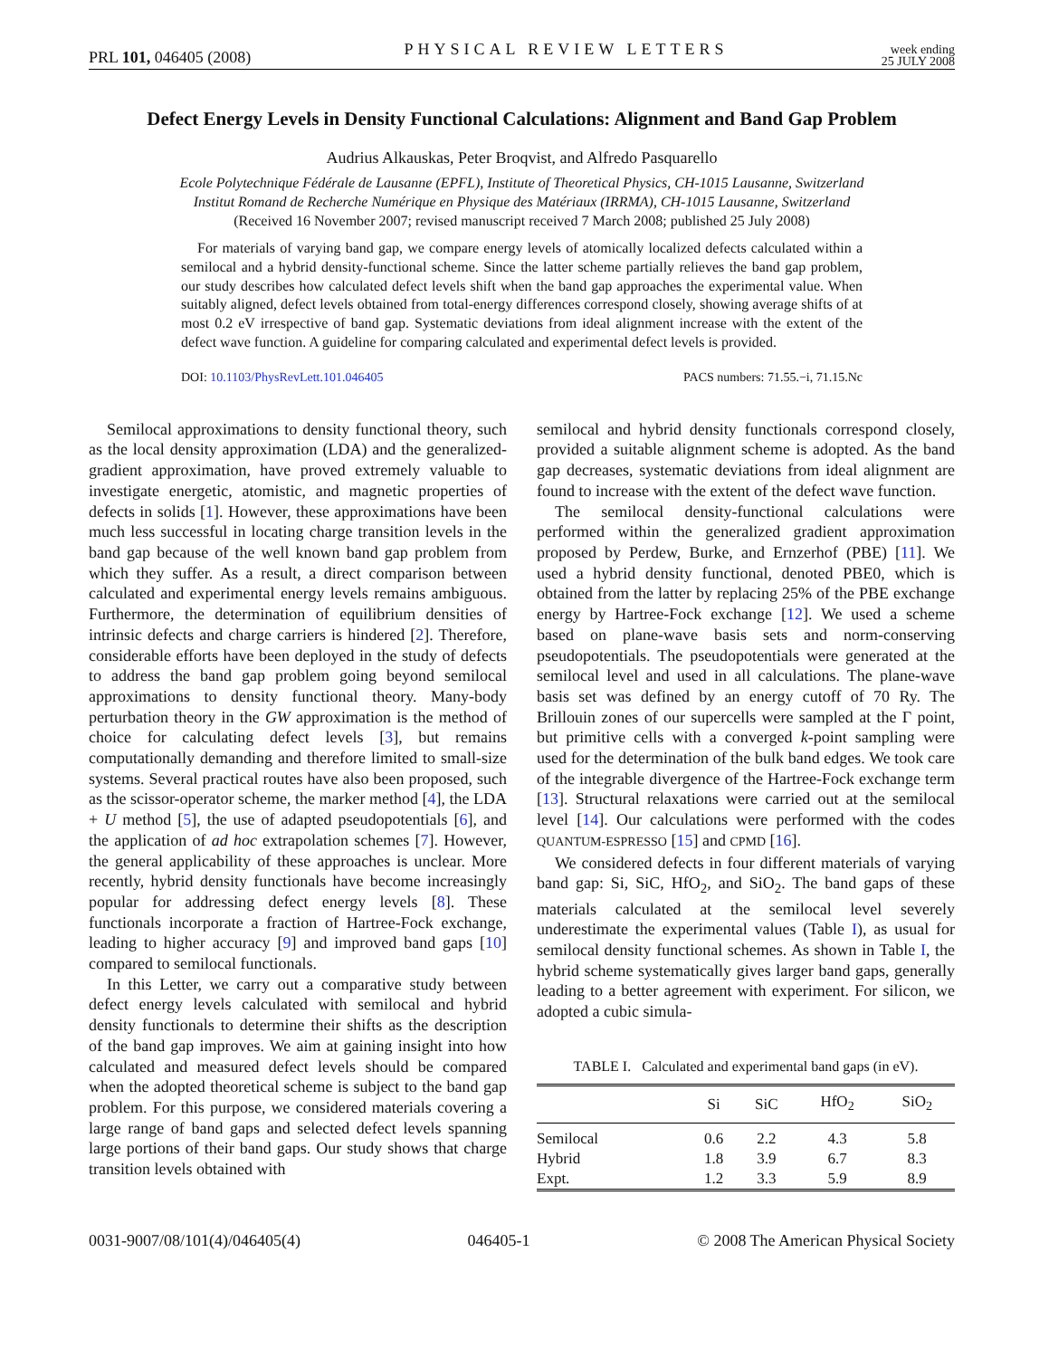PRL 101, 046405 (2008) PHYSICAL REVIEW LETTERS week ending
25 JULY 2008
Defect Energy Levels in Density Functional Calculations: Alignment and Band Gap Problem
Audrius Alkauskas, Peter Broqvist, and Alfredo Pasquarello
Ecole Polytechnique Fédérale de Lausanne (EPFL), Institute of Theoretical Physics, CH-1015 Lausanne, Switzerland
Institut Romand de Recherche Numérique en Physique des Matériaux (IRRMA), CH-1015 Lausanne, Switzerland
(Received 16 November 2007; revised manuscript received 7 March 2008; published 25 July 2008)
For materials of varying band gap, we compare energy levels of atomically localized defects calculated within a semilocal and a hybrid density-functional scheme. Since the latter scheme partially relieves the band gap problem, our study describes how calculated defect levels shift when the band gap approaches the experimental value. When suitably aligned, defect levels obtained from total-energy differences correspond closely, showing average shifts of at most 0.2 eV irrespective of band gap. Systematic deviations from ideal alignment increase with the extent of the defect wave function. A guideline for comparing calculated and experimental defect levels is provided.
DOI: 10.1103/PhysRevLett.101.046405 PACS numbers: 71.55.−i, 71.15.Nc
Semilocal approximations to density functional theory, such as the local density approximation (LDA) and the generalized-gradient approximation, have proved extremely valuable to investigate energetic, atomistic, and magnetic properties of defects in solids [1]. However, these approximations have been much less successful in locating charge transition levels in the band gap because of the well known band gap problem from which they suffer. As a result, a direct comparison between calculated and experimental energy levels remains ambiguous. Furthermore, the determination of equilibrium densities of intrinsic defects and charge carriers is hindered [2]. Therefore, considerable efforts have been deployed in the study of defects to address the band gap problem going beyond semilocal approximations to density functional theory. Many-body perturbation theory in the GW approximation is the method of choice for calculating defect levels [3], but remains computationally demanding and therefore limited to small-size systems. Several practical routes have also been proposed, such as the scissor-operator scheme, the marker method [4], the LDA + U method [5], the use of adapted pseudopotentials [6], and the application of ad hoc extrapolation schemes [7]. However, the general applicability of these approaches is unclear. More recently, hybrid density functionals have become increasingly popular for addressing defect energy levels [8]. These functionals incorporate a fraction of Hartree-Fock exchange, leading to higher accuracy [9] and improved band gaps [10] compared to semilocal functionals.
In this Letter, we carry out a comparative study between defect energy levels calculated with semilocal and hybrid density functionals to determine their shifts as the description of the band gap improves. We aim at gaining insight into how calculated and measured defect levels should be compared when the adopted theoretical scheme is subject to the band gap problem. For this purpose, we considered materials covering a large range of band gaps and selected defect levels spanning large portions of their band gaps. Our study shows that charge transition levels obtained with
semilocal and hybrid density functionals correspond closely, provided a suitable alignment scheme is adopted. As the band gap decreases, systematic deviations from ideal alignment are found to increase with the extent of the defect wave function.
The semilocal density-functional calculations were performed within the generalized gradient approximation proposed by Perdew, Burke, and Ernzerhof (PBE) [11]. We used a hybrid density functional, denoted PBE0, which is obtained from the latter by replacing 25% of the PBE exchange energy by Hartree-Fock exchange [12]. We used a scheme based on plane-wave basis sets and norm-conserving pseudopotentials. The pseudopotentials were generated at the semilocal level and used in all calculations. The plane-wave basis set was defined by an energy cutoff of 70 Ry. The Brillouin zones of our supercells were sampled at the Γ point, but primitive cells with a converged k-point sampling were used for the determination of the bulk band edges. We took care of the integrable divergence of the Hartree-Fock exchange term [13]. Structural relaxations were carried out at the semilocal level [14]. Our calculations were performed with the codes QUANTUM-ESPRESSO [15] and CPMD [16].
We considered defects in four different materials of varying band gap: Si, SiC, HfO<sub>2</sub>, and SiO<sub>2</sub>. The band gaps of these materials calculated at the semilocal level severely underestimate the experimental values (Table I), as usual for semilocal density functional schemes. As shown in Table I, the hybrid scheme systematically gives larger band gaps, generally leading to a better agreement with experiment. For silicon, we adopted a cubic simula-
TABLE I. Calculated and experimental band gaps (in eV).
| | Si | SiC | HfO<sub>2</sub> | SiO<sub>2</sub> |
| --- | --- | --- | --- | --- |
| Semilocal | 0.6 | 2.2 | 4.3 | 5.8 |
| Hybrid | 1.8 | 3.9 | 6.7 | 8.3 |
| Expt. | 1.2 | 3.3 | 5.9 | 8.9 |
0031-9007/08/101(4)/046405(4) 046405-1 © 2008 The American Physical Society